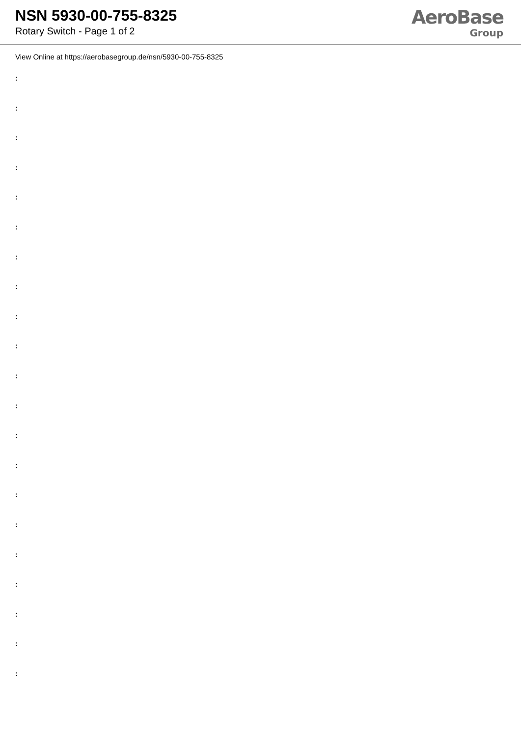NSN 5930-00-755-8325
Rotary Switch - Page 1 of 2
AeroBase
Group
View Online at https://aerobasegroup.de/nsn/5930-00-755-8325
:
:
:
:
:
:
:
:
:
:
:
:
:
:
:
:
:
:
:
:
: